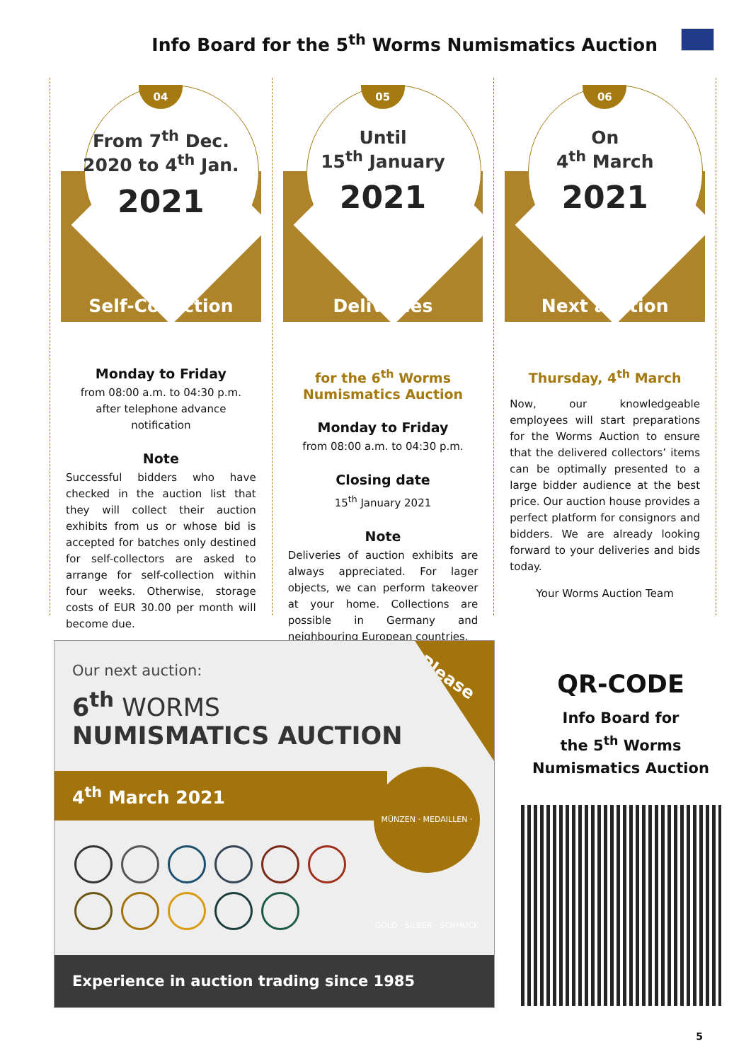Info Board for the 5<sup>th</sup> Worms Numismatics Auction
04
From 7<sup>th</sup> Dec.
2020 to 4<sup>th</sup> Jan.
2021
Self-Collection
Monday to Friday
from 08:00 a.m. to 04:30 p.m.
after telephone advance notification
Note
Successful bidders who have checked in the auction list that they will collect their auction exhibits from us or whose bid is accepted for batches only destined for self-collectors are asked to arrange for self-collection within four weeks. Otherwise, storage costs of EUR 30.00 per month will become due.
05
Until
15<sup>th</sup> January
2021
Deliveries
for the 6<sup>th</sup> Worms
Numismatics Auction
Monday to Friday
from 08:00 a.m. to 04:30 p.m.
Closing date
15<sup>th</sup> January 2021
Note
Deliveries of auction exhibits are always appreciated. For lager objects, we can perform takeover at your home. Collections are possible in Germany and neighbouring European countries.
06
On
4<sup>th</sup> March
2021
Next auction
Thursday, 4<sup>th</sup> March
Now, our knowledgeable employees will start preparations for the Worms Auction to ensure that the delivered collectors’ items can be optimally presented to a large bidder audience at the best price. Our auction house provides a perfect platform for consignors and bidders. We are already looking forward to your deliveries and bids today.
Your Worms Auction Team
Please
note
Our next auction:
6<sup>th</sup> WORMS
NUMISMATICS AUCTION
4<sup>th</sup> March 2021
MÜNZEN · MEDAILLEN · GOLD · SILBER · SCHMUCK
Experience in auction trading since 1985
QR-CODE
Info Board for
the 5<sup>th</sup> Worms
Numismatics Auction
5